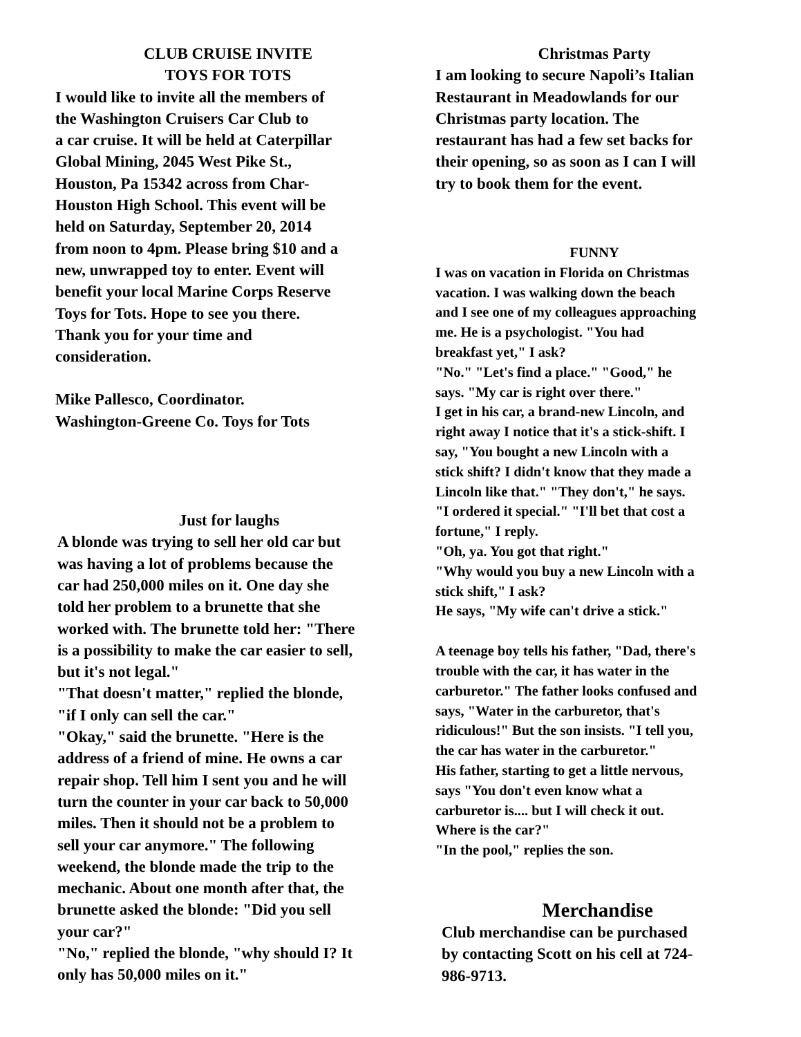CLUB CRUISE INVITE
TOYS FOR TOTS
I would like to invite all the members of
the Washington Cruisers Car Club to
a car cruise. It will be held at Caterpillar
Global Mining, 2045 West Pike St.,
Houston, Pa 15342 across from Char-
Houston High School. This event will be
held on Saturday, September 20, 2014
from noon to 4pm. Please bring $10 and a
new, unwrapped toy to enter. Event will
benefit your local Marine Corps Reserve
Toys for Tots. Hope to see you there.
Thank you for your time and
consideration.
Mike Pallesco, Coordinator.
Washington-Greene Co. Toys for Tots
Just for laughs
A blonde was trying to sell her old car but
was having a lot of problems because the
car had 250,000 miles on it. One day she
told her problem to a brunette that she
worked with. The brunette told her: "There
is a possibility to make the car easier to sell,
but it's not legal."
"That doesn't matter," replied the blonde,
"if I only can sell the car."
"Okay," said the brunette. "Here is the
address of a friend of mine. He owns a car
repair shop. Tell him I sent you and he will
turn the counter in your car back to 50,000
miles. Then it should not be a problem to
sell your car anymore." The following
weekend, the blonde made the trip to the
mechanic. About one month after that, the
brunette asked the blonde: "Did you sell
your car?"
"No," replied the blonde, "why should I? It
only has 50,000 miles on it."
Christmas Party
I am looking to secure Napoli’s Italian
Restaurant in Meadowlands for our
Christmas party location. The
restaurant has had a few set backs for
their opening, so as soon as I can I will
try to book them for the event.
FUNNY
I was on vacation in Florida on Christmas
vacation. I was walking down the beach
and I see one of my colleagues approaching
me. He is a psychologist. "You had
breakfast yet," I ask?
"No." "Let's find a place." "Good," he
says. "My car is right over there."
I get in his car, a brand-new Lincoln, and
right away I notice that it's a stick-shift. I
say, "You bought a new Lincoln with a
stick shift? I didn't know that they made a
Lincoln like that." "They don't," he says.
"I ordered it special." "I'll bet that cost a
fortune," I reply.
"Oh, ya. You got that right."
"Why would you buy a new Lincoln with a
stick shift," I ask?
He says, "My wife can't drive a stick."
A teenage boy tells his father, "Dad, there's
trouble with the car, it has water in the
carburetor." The father looks confused and
says, "Water in the carburetor, that's
ridiculous!" But the son insists. "I tell you,
the car has water in the carburetor."
His father, starting to get a little nervous,
says "You don't even know what a
carburetor is.... but I will check it out.
Where is the car?"
"In the pool," replies the son.
Merchandise
Club merchandise can be purchased
by contacting Scott on his cell at 724-
986-9713.